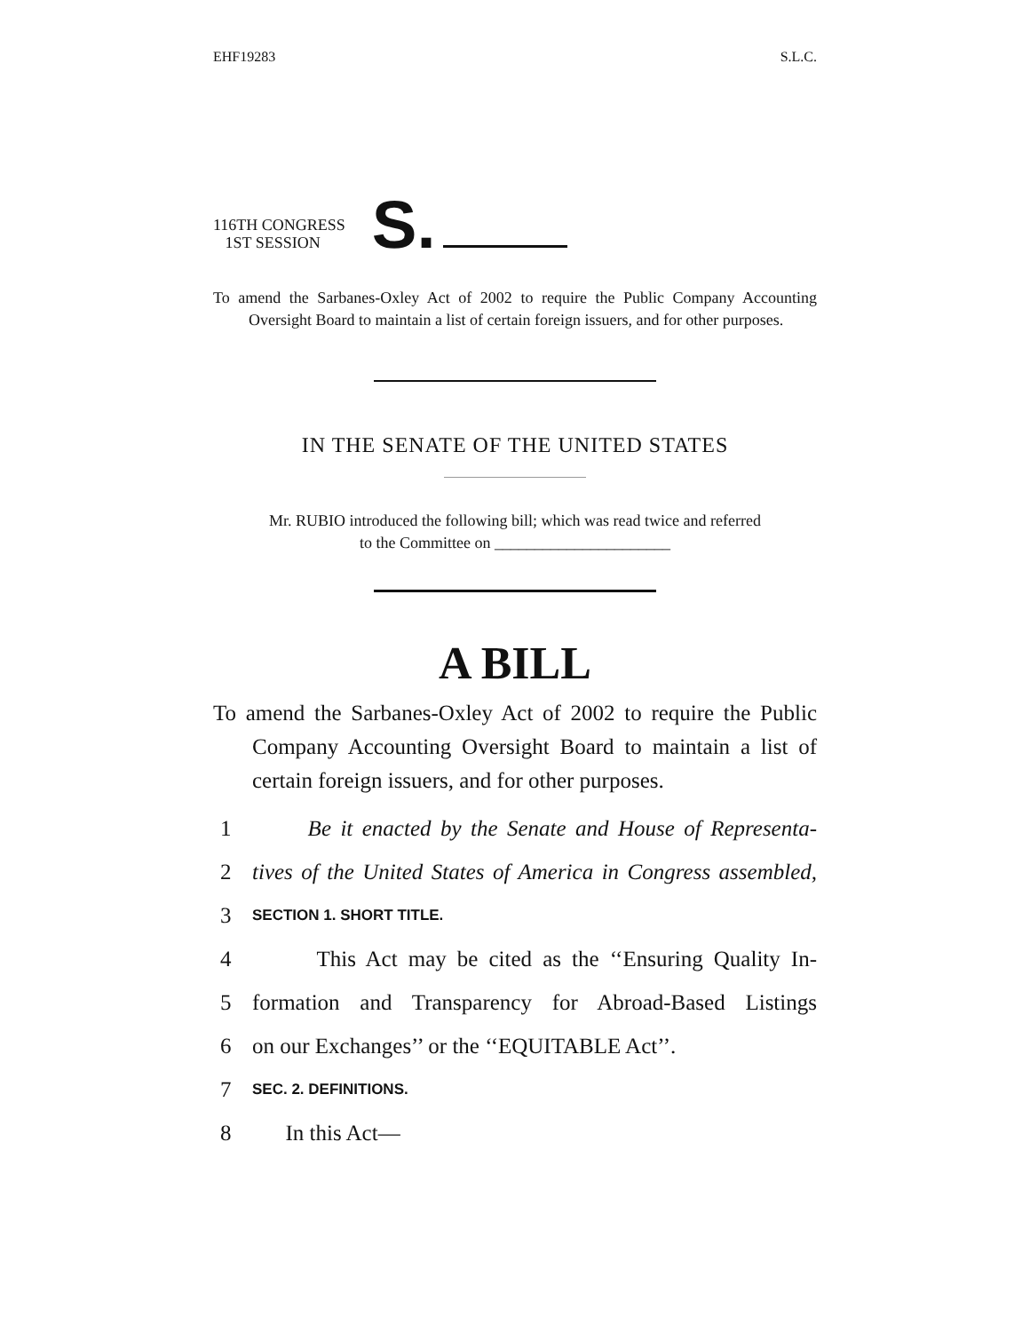EHF19283 S.L.C.
116TH CONGRESS
1ST SESSION
S.
To amend the Sarbanes-Oxley Act of 2002 to require the Public Company Accounting Oversight Board to maintain a list of certain foreign issuers, and for other purposes.
IN THE SENATE OF THE UNITED STATES
Mr. RUBIO introduced the following bill; which was read twice and referred
to the Committee on ______________________
A BILL
To amend the Sarbanes-Oxley Act of 2002 to require the Public Company Accounting Oversight Board to maintain a list of certain foreign issuers, and for other purposes.
1 Be it enacted by the Senate and House of Representa-
2 tives of the United States of America in Congress assembled,
3 SECTION 1. SHORT TITLE.
4 This Act may be cited as the ‘‘Ensuring Quality In-
5 formation and Transparency for Abroad-Based Listings
6 on our Exchanges’’ or the ‘‘EQUITABLE Act’’.
7 SEC. 2. DEFINITIONS.
8 In this Act—